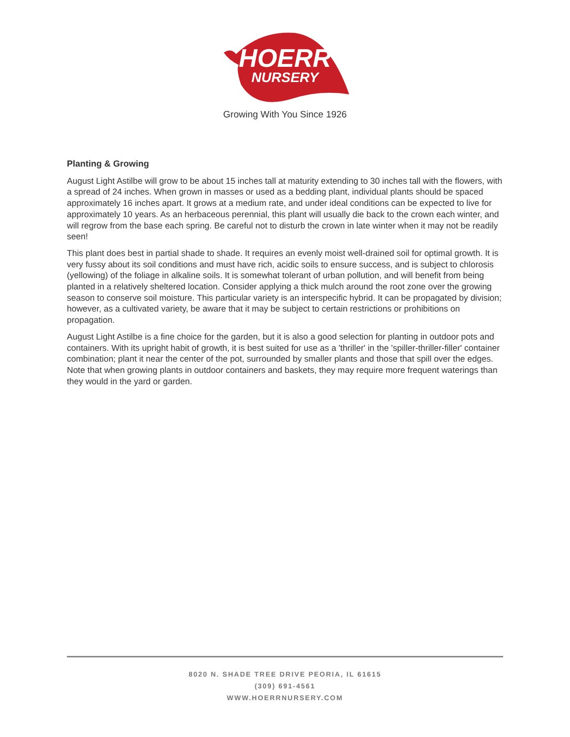HOERR
NURSERY
Growing With You Since 1926
Planting & Growing
August Light Astilbe will grow to be about 15 inches tall at maturity extending to 30 inches tall with the flowers, with a spread of 24 inches. When grown in masses or used as a bedding plant, individual plants should be spaced approximately 16 inches apart. It grows at a medium rate, and under ideal conditions can be expected to live for approximately 10 years. As an herbaceous perennial, this plant will usually die back to the crown each winter, and will regrow from the base each spring. Be careful not to disturb the crown in late winter when it may not be readily seen!
This plant does best in partial shade to shade. It requires an evenly moist well-drained soil for optimal growth. It is very fussy about its soil conditions and must have rich, acidic soils to ensure success, and is subject to chlorosis (yellowing) of the foliage in alkaline soils. It is somewhat tolerant of urban pollution, and will benefit from being planted in a relatively sheltered location. Consider applying a thick mulch around the root zone over the growing season to conserve soil moisture. This particular variety is an interspecific hybrid. It can be propagated by division; however, as a cultivated variety, be aware that it may be subject to certain restrictions or prohibitions on propagation.
August Light Astilbe is a fine choice for the garden, but it is also a good selection for planting in outdoor pots and containers. With its upright habit of growth, it is best suited for use as a 'thriller' in the 'spiller-thriller-filler' container combination; plant it near the center of the pot, surrounded by smaller plants and those that spill over the edges. Note that when growing plants in outdoor containers and baskets, they may require more frequent waterings than they would in the yard or garden.
8020 N. SHADE TREE DRIVE PEORIA, IL 61615
(309) 691-4561
WWW.HOERRNURSERY.COM